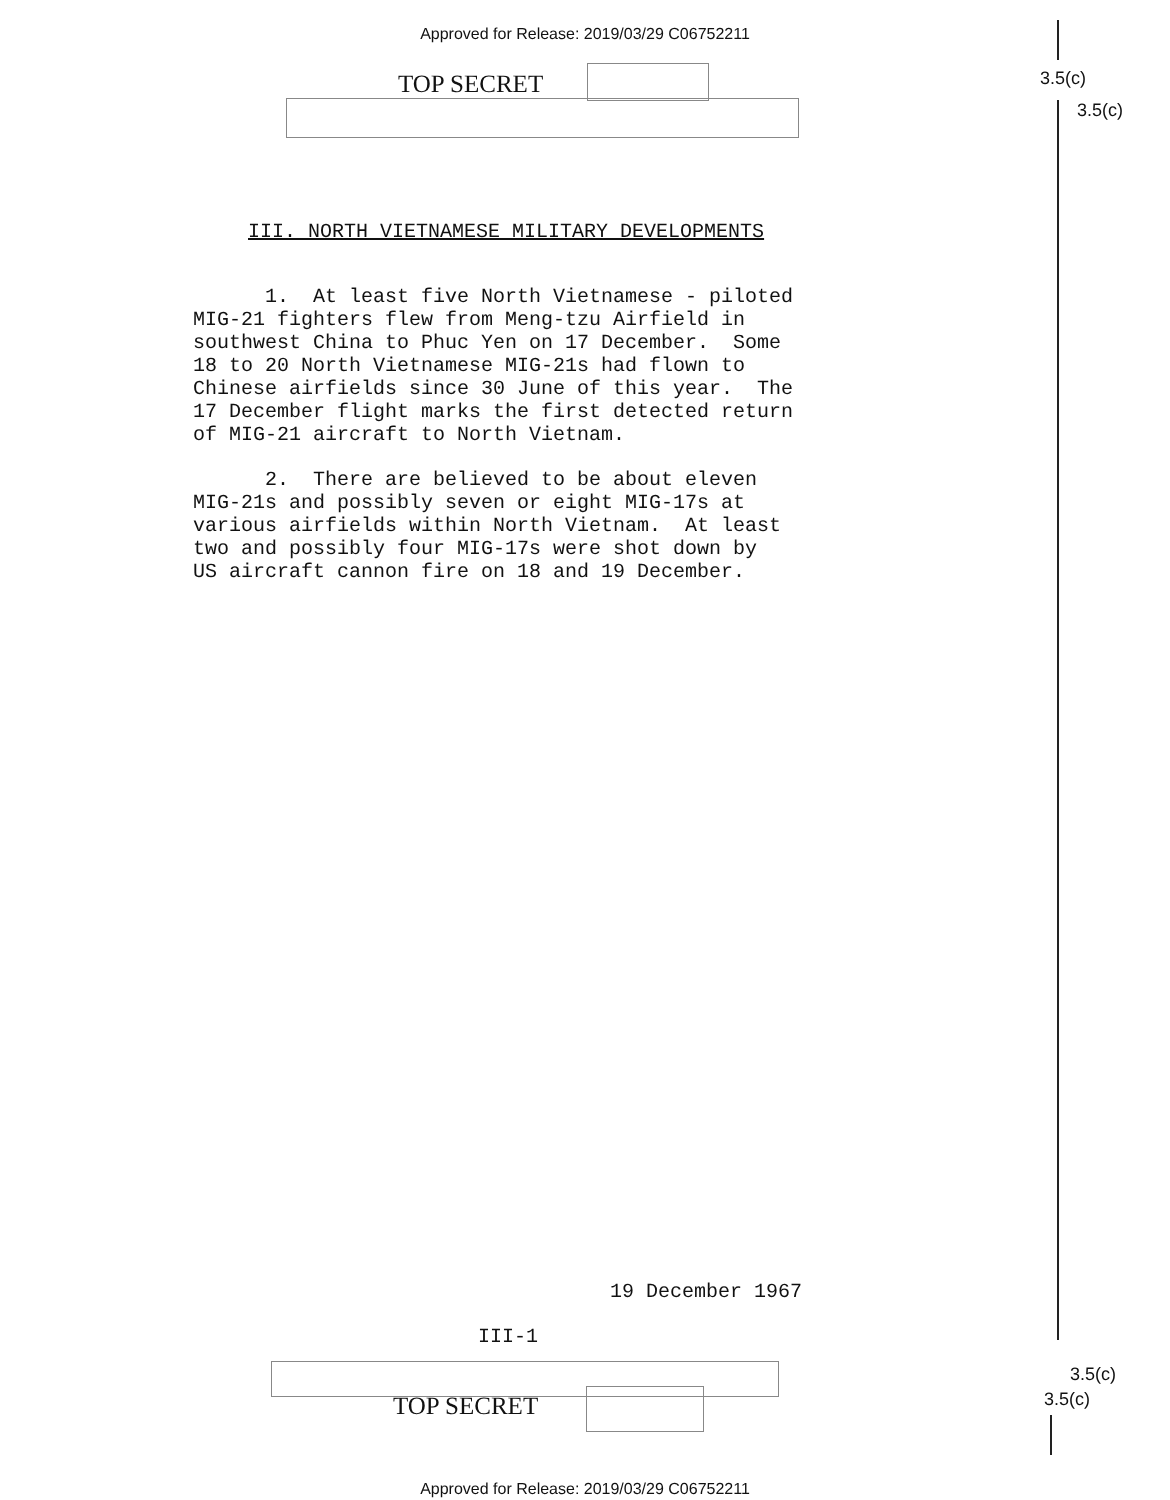Approved for Release: 2019/03/29 C06752211
TOP SECRET 3.5(c)
3.5(c)
III. NORTH VIETNAMESE MILITARY DEVELOPMENTS
1. At least five North Vietnamese - piloted MIG-21 fighters flew from Meng-tzu Airfield in southwest China to Phuc Yen on 17 December. Some 18 to 20 North Vietnamese MIG-21s had flown to Chinese airfields since 30 June of this year. The 17 December flight marks the first detected return of MIG-21 aircraft to North Vietnam.
2. There are believed to be about eleven MIG-21s and possibly seven or eight MIG-17s at various airfields within North Vietnam. At least two and possibly four MIG-17s were shot down by US aircraft cannon fire on 18 and 19 December.
19 December 1967
III-1
TOP SECRET
3.5(c)
3.5(c)
Approved for Release: 2019/03/29 C06752211